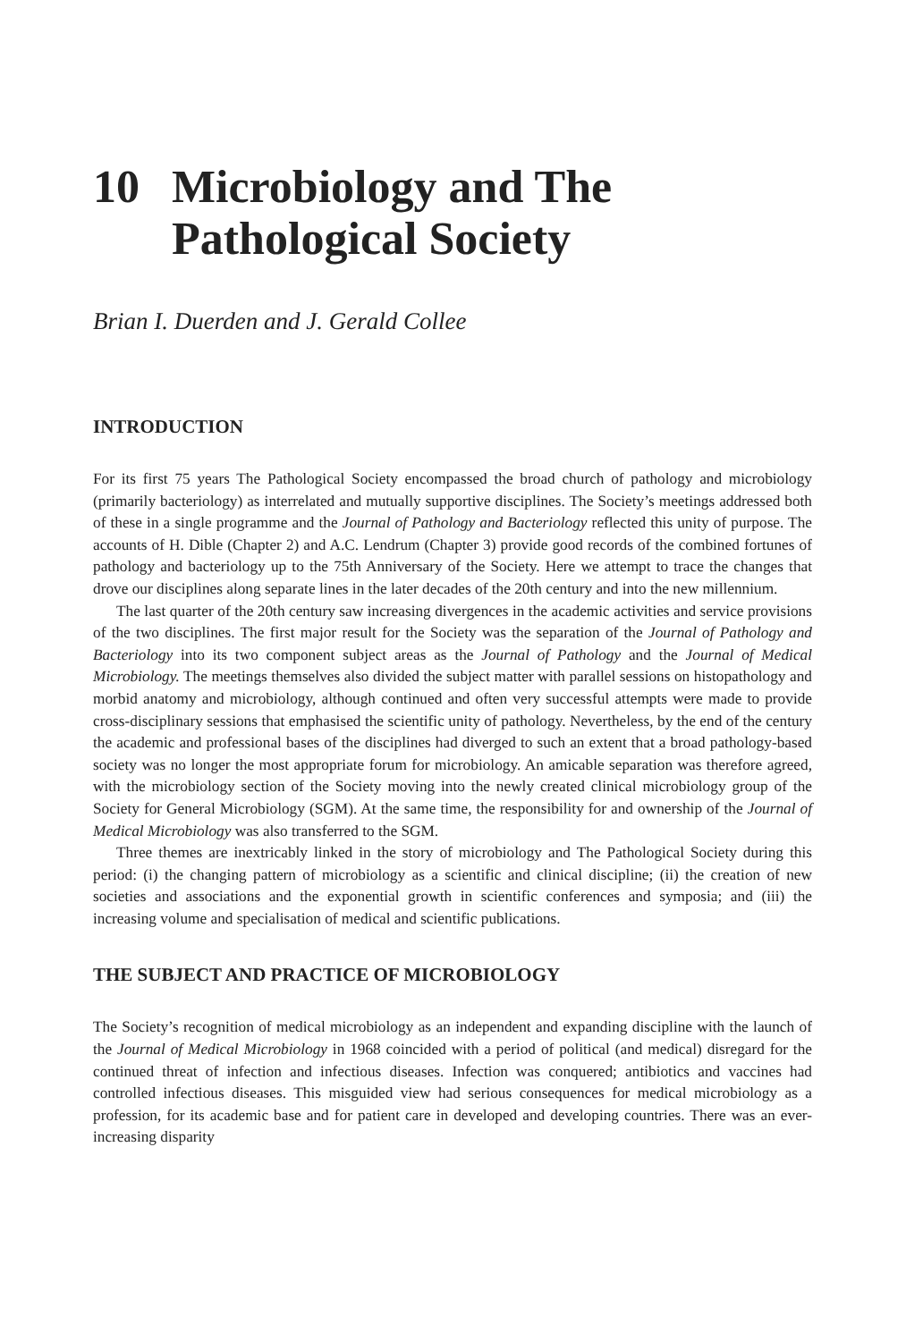10 Microbiology and The
Pathological Society
Brian I. Duerden and J. Gerald Collee
INTRODUCTION
For its first 75 years The Pathological Society encompassed the broad church of pathology and microbiology (primarily bacteriology) as interrelated and mutually supportive disciplines. The Society’s meetings addressed both of these in a single programme and the Journal of Pathology and Bacteriology reflected this unity of purpose. The accounts of H. Dible (Chapter 2) and A.C. Lendrum (Chapter 3) provide good records of the combined fortunes of pathology and bacteriology up to the 75th Anniversary of the Society. Here we attempt to trace the changes that drove our disciplines along separate lines in the later decades of the 20th century and into the new millennium.
The last quarter of the 20th century saw increasing divergences in the academic activities and service provisions of the two disciplines. The first major result for the Society was the separation of the Journal of Pathology and Bacteriology into its two component subject areas as the Journal of Pathology and the Journal of Medical Microbiology. The meetings themselves also divided the subject matter with parallel sessions on histopathology and morbid anatomy and microbiology, although continued and often very successful attempts were made to provide cross-disciplinary sessions that emphasised the scientific unity of pathology. Nevertheless, by the end of the century the academic and professional bases of the disciplines had diverged to such an extent that a broad pathology-based society was no longer the most appropriate forum for microbiology. An amicable separation was therefore agreed, with the microbiology section of the Society moving into the newly created clinical microbiology group of the Society for General Microbiology (SGM). At the same time, the responsibility for and ownership of the Journal of Medical Microbiology was also transferred to the SGM.
Three themes are inextricably linked in the story of microbiology and The Pathological Society during this period: (i) the changing pattern of microbiology as a scientific and clinical discipline; (ii) the creation of new societies and associations and the exponential growth in scientific conferences and symposia; and (iii) the increasing volume and specialisation of medical and scientific publications.
THE SUBJECT AND PRACTICE OF MICROBIOLOGY
The Society’s recognition of medical microbiology as an independent and expanding discipline with the launch of the Journal of Medical Microbiology in 1968 coincided with a period of political (and medical) disregard for the continued threat of infection and infectious diseases. Infection was conquered; antibiotics and vaccines had controlled infectious diseases. This misguided view had serious consequences for medical microbiology as a profession, for its academic base and for patient care in developed and developing countries. There was an ever-increasing disparity